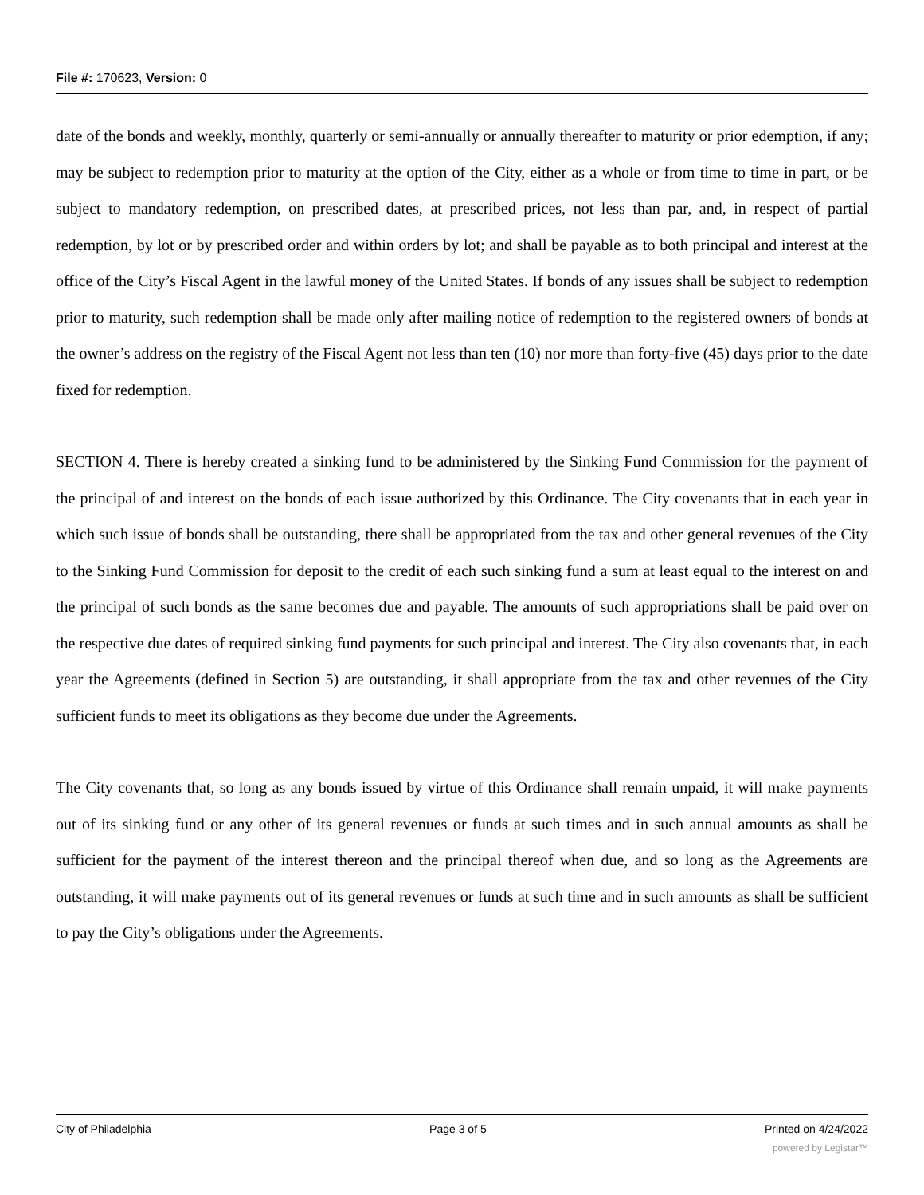File #: 170623, Version: 0
date of the bonds and weekly, monthly, quarterly or semi-annually or annually thereafter to maturity or prior edemption, if any; may be subject to redemption prior to maturity at the option of the City, either as a whole or from time to time in part, or be subject to mandatory redemption, on prescribed dates, at prescribed prices, not less than par, and, in respect of partial redemption, by lot or by prescribed order and within orders by lot; and shall be payable as to both principal and interest at the office of the City’s Fiscal Agent in the lawful money of the United States. If bonds of any issues shall be subject to redemption prior to maturity, such redemption shall be made only after mailing notice of redemption to the registered owners of bonds at the owner’s address on the registry of the Fiscal Agent not less than ten (10) nor more than forty-five (45) days prior to the date fixed for redemption.
SECTION 4. There is hereby created a sinking fund to be administered by the Sinking Fund Commission for the payment of the principal of and interest on the bonds of each issue authorized by this Ordinance. The City covenants that in each year in which such issue of bonds shall be outstanding, there shall be appropriated from the tax and other general revenues of the City to the Sinking Fund Commission for deposit to the credit of each such sinking fund a sum at least equal to the interest on and the principal of such bonds as the same becomes due and payable. The amounts of such appropriations shall be paid over on the respective due dates of required sinking fund payments for such principal and interest. The City also covenants that, in each year the Agreements (defined in Section 5) are outstanding, it shall appropriate from the tax and other revenues of the City sufficient funds to meet its obligations as they become due under the Agreements.
The City covenants that, so long as any bonds issued by virtue of this Ordinance shall remain unpaid, it will make payments out of its sinking fund or any other of its general revenues or funds at such times and in such annual amounts as shall be sufficient for the payment of the interest thereon and the principal thereof when due, and so long as the Agreements are outstanding, it will make payments out of its general revenues or funds at such time and in such amounts as shall be sufficient to pay the City’s obligations under the Agreements.
City of Philadelphia Page 3 of 5 Printed on 4/24/2022
powered by Legistar™